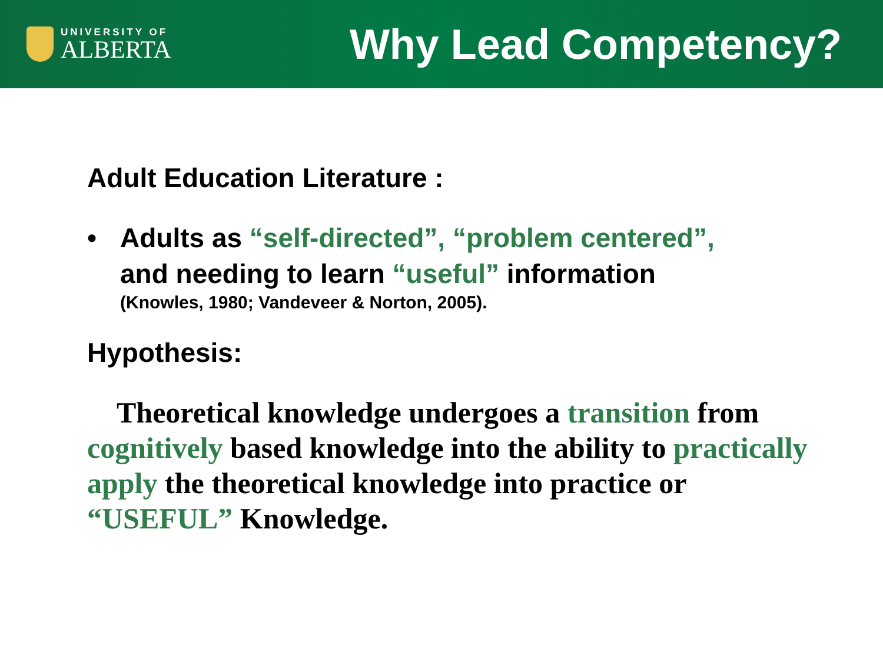UNIVERSITY OF
ALBERTA
Why Lead Competency?
Adult Education Literature :
• Adults as “self-directed”, “problem centered”,
and needing to learn “useful” information
(Knowles, 1980; Vandeveer & Norton, 2005).
Hypothesis:
Theoretical knowledge undergoes a transition from cognitively based knowledge into the ability to practically apply the theoretical knowledge into practice or “USEFUL” Knowledge.